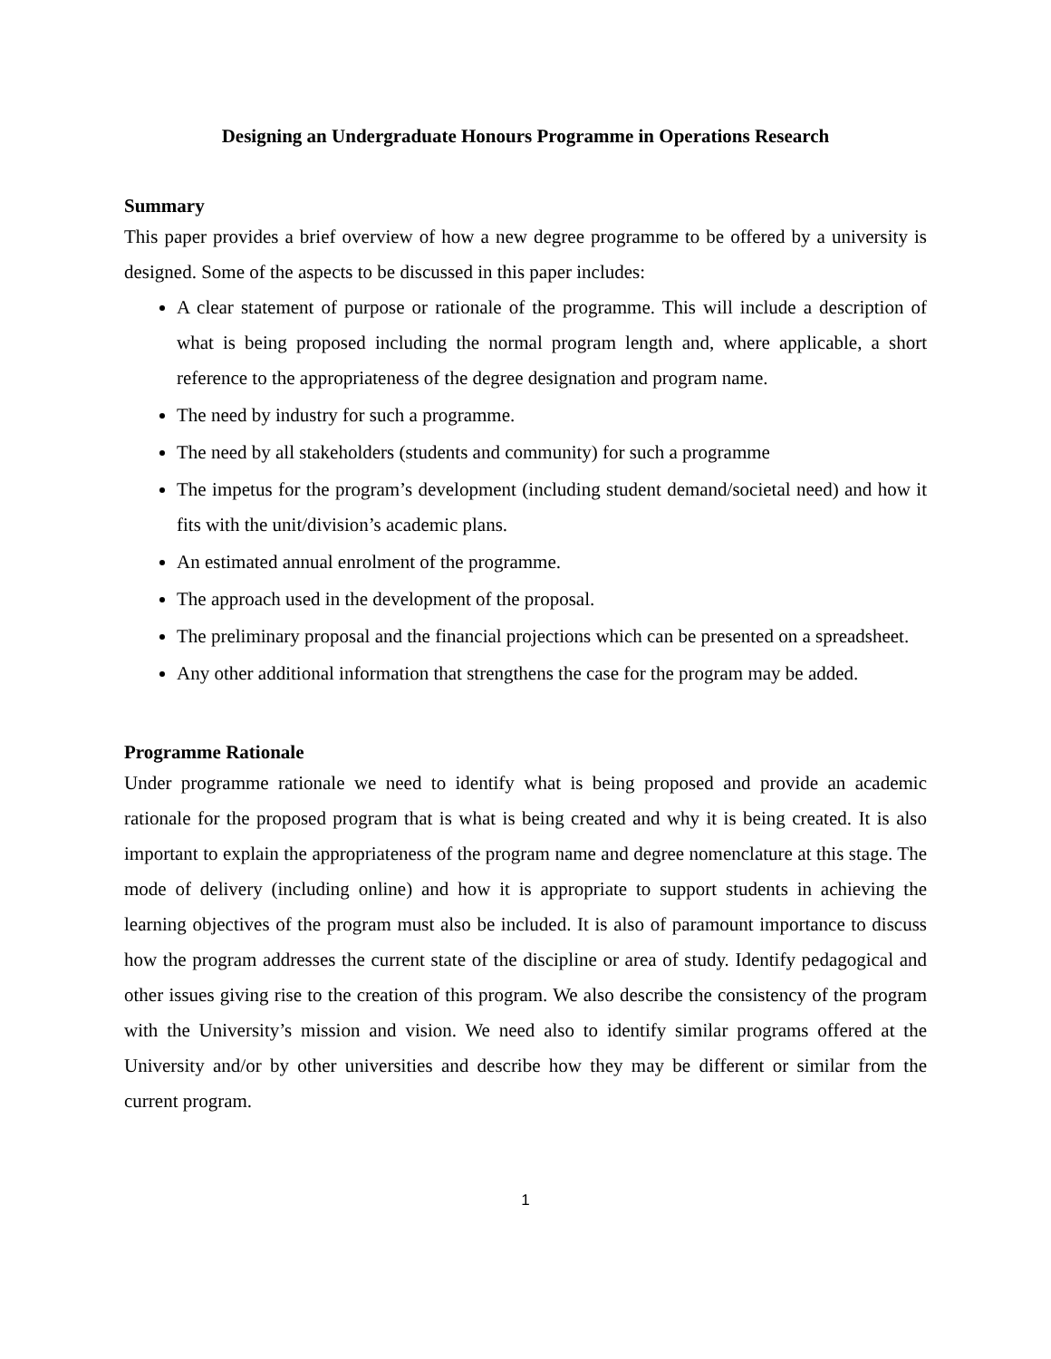Designing an Undergraduate Honours Programme in Operations Research
Summary
This paper provides a brief overview of how a new degree programme to be offered by a university is designed. Some of the aspects to be discussed in this paper includes:
A clear statement of purpose or rationale of the programme. This will include a description of what is being proposed including the normal program length and, where applicable, a short reference to the appropriateness of the degree designation and program name.
The need by industry for such a programme.
The need by all stakeholders (students and community) for such a programme
The impetus for the program’s development (including student demand/societal need) and how it fits with the unit/division’s academic plans.
An estimated annual enrolment of the programme.
The approach used in the development of the proposal.
The preliminary proposal and the financial projections which can be presented on a spreadsheet.
Any other additional information that strengthens the case for the program may be added.
Programme Rationale
Under programme rationale we need to identify what is being proposed and provide an academic rationale for the proposed program that is what is being created and why it is being created. It is also important to explain the appropriateness of the program name and degree nomenclature at this stage. The mode of delivery (including online) and how it is appropriate to support students in achieving the learning objectives of the program must also be included. It is also of paramount importance to discuss how the program addresses the current state of the discipline or area of study. Identify pedagogical and other issues giving rise to the creation of this program. We also describe the consistency of the program with the University’s mission and vision. We need also to identify similar programs offered at the University and/or by other universities and describe how they may be different or similar from the current program.
1